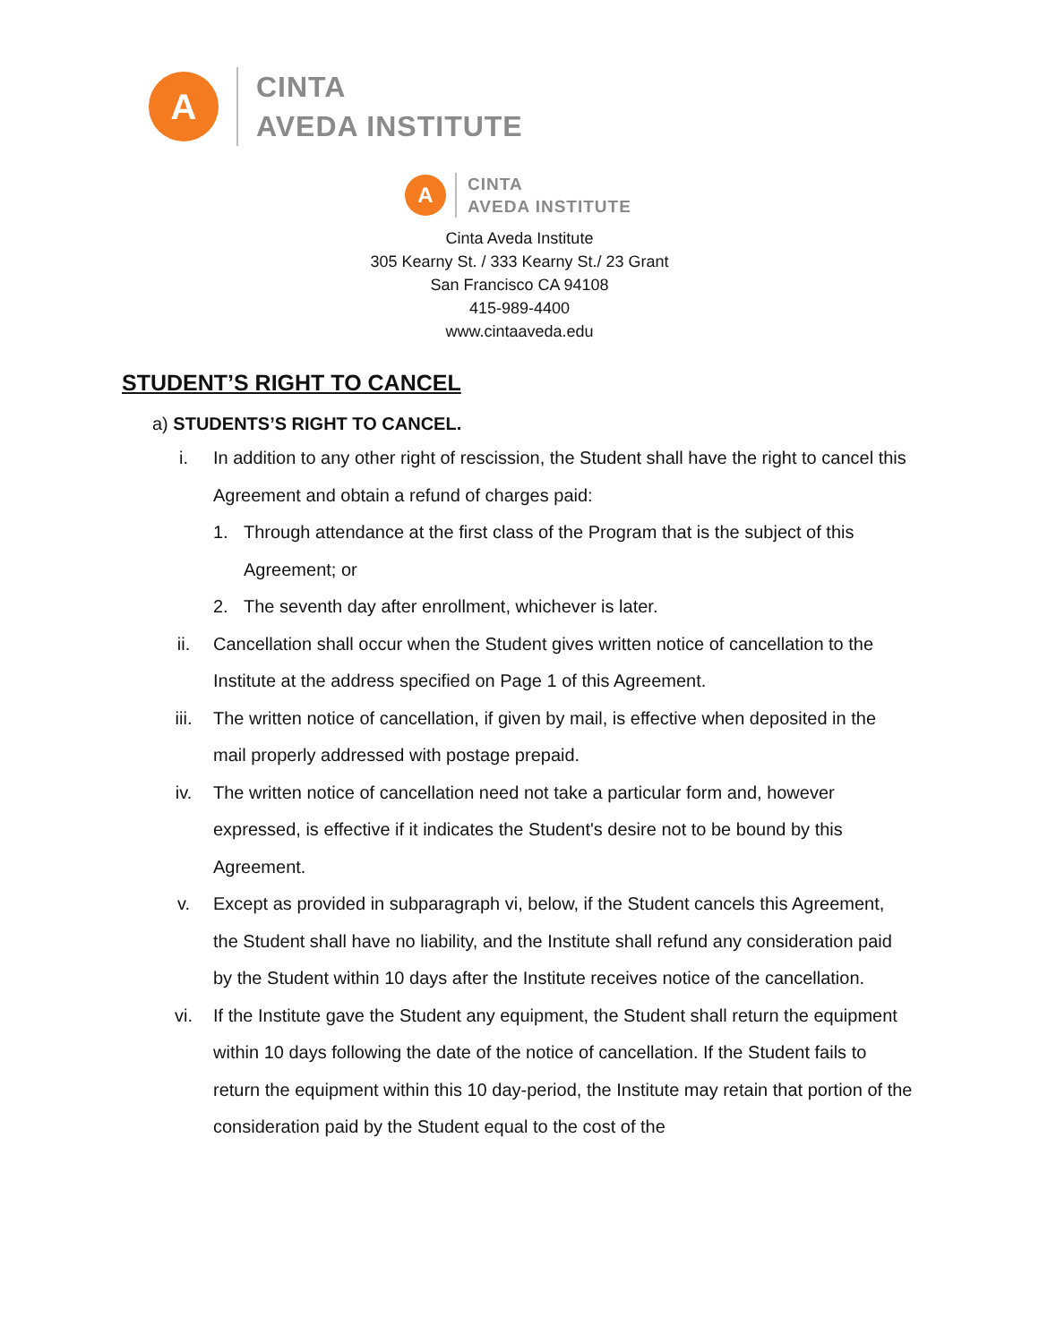A
CINTA
AVEDA INSTITUTE
A
CINTA
AVEDA INSTITUTE
Cinta Aveda Institute
305 Kearny St. / 333 Kearny St./ 23 Grant
San Francisco CA 94108
415-989-4400
www.cintaaveda.edu
STUDENT’S RIGHT TO CANCEL
a) STUDENTS’S RIGHT TO CANCEL.
i. In addition to any other right of rescission, the Student shall have the right to cancel this Agreement and obtain a refund of charges paid:
1. Through attendance at the first class of the Program that is the subject of this Agreement; or
2. The seventh day after enrollment, whichever is later.
ii. Cancellation shall occur when the Student gives written notice of cancellation to the Institute at the address specified on Page 1 of this Agreement.
iii. The written notice of cancellation, if given by mail, is effective when deposited in the mail properly addressed with postage prepaid.
iv. The written notice of cancellation need not take a particular form and, however expressed, is effective if it indicates the Student's desire not to be bound by this Agreement.
v. Except as provided in subparagraph vi, below, if the Student cancels this Agreement, the Student shall have no liability, and the Institute shall refund any consideration paid by the Student within 10 days after the Institute receives notice of the cancellation.
vi. If the Institute gave the Student any equipment, the Student shall return the equipment within 10 days following the date of the notice of cancellation. If the Student fails to return the equipment within this 10 day-period, the Institute may retain that portion of the consideration paid by the Student equal to the cost of the